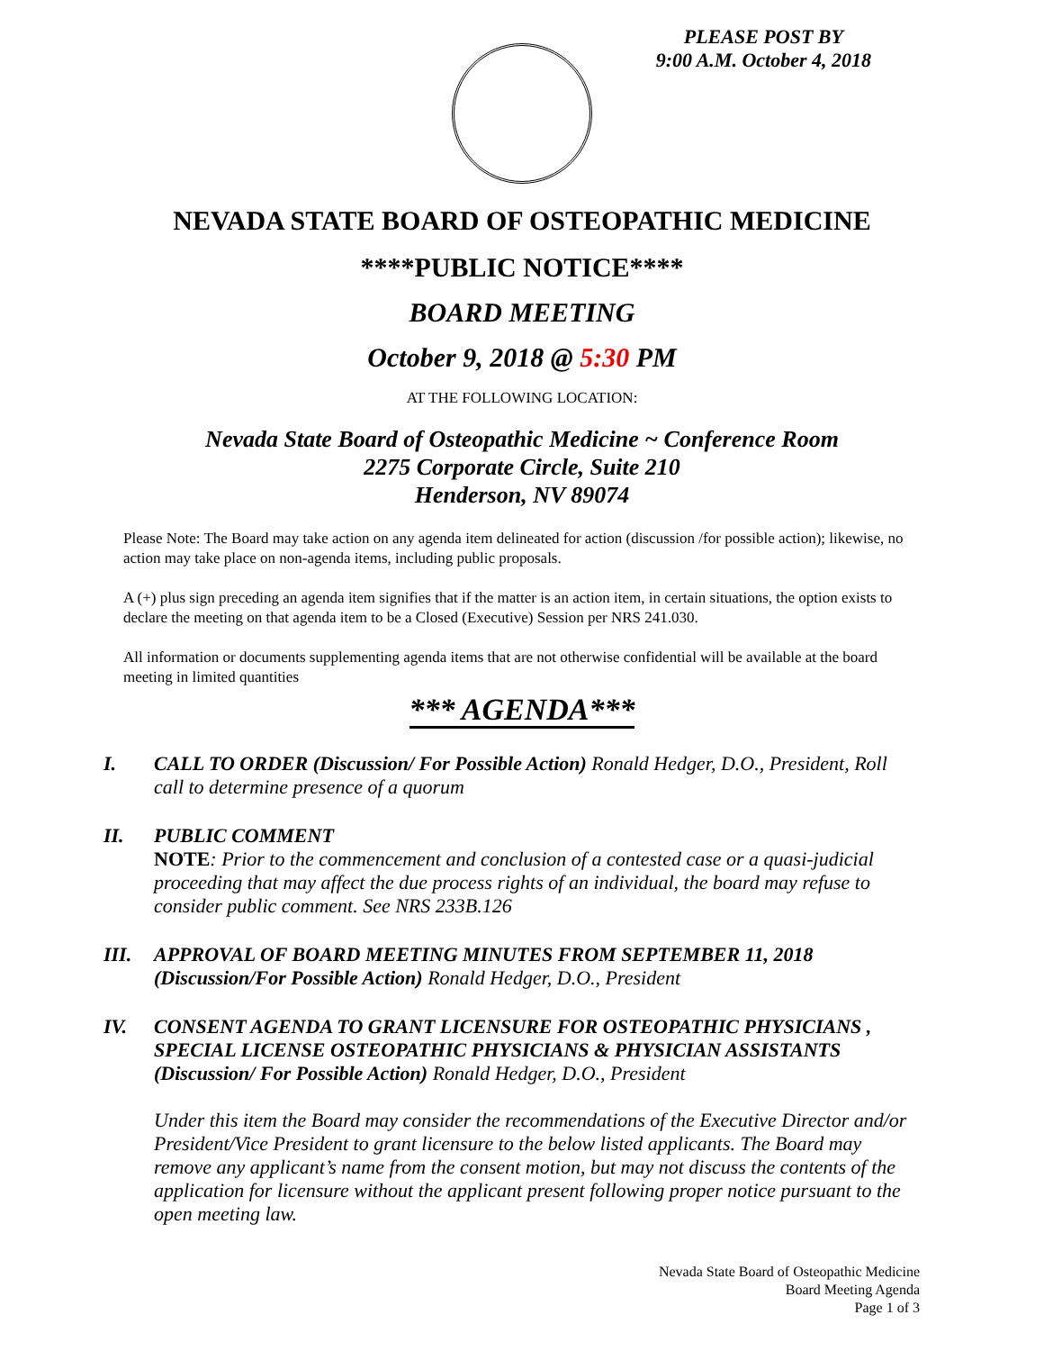PLEASE POST BY
9:00 A.M. October 4, 2018
NEVADA STATE BOARD OF OSTEOPATHIC MEDICINE
****PUBLIC NOTICE****
BOARD MEETING
October 9, 2018 @ 5:30 PM
AT THE FOLLOWING LOCATION:
Nevada State Board of Osteopathic Medicine ~ Conference Room
2275 Corporate Circle, Suite 210
Henderson, NV 89074
Please Note: The Board may take action on any agenda item delineated for action (discussion /for possible action); likewise, no action may take place on non-agenda items, including public proposals.
A (+) plus sign preceding an agenda item signifies that if the matter is an action item, in certain situations, the option exists to declare the meeting on that agenda item to be a Closed (Executive) Session per NRS 241.030.
All information or documents supplementing agenda items that are not otherwise confidential will be available at the board meeting in limited quantities
*** AGENDA***
I. CALL TO ORDER (Discussion/ For Possible Action) Ronald Hedger, D.O., President, Roll call to determine presence of a quorum
II. PUBLIC COMMENT
NOTE: Prior to the commencement and conclusion of a contested case or a quasi-judicial proceeding that may affect the due process rights of an individual, the board may refuse to consider public comment. See NRS 233B.126
III. APPROVAL OF BOARD MEETING MINUTES FROM SEPTEMBER 11, 2018 (Discussion/For Possible Action) Ronald Hedger, D.O., President
IV. CONSENT AGENDA TO GRANT LICENSURE FOR OSTEOPATHIC PHYSICIANS , SPECIAL LICENSE OSTEOPATHIC PHYSICIANS & PHYSICIAN ASSISTANTS (Discussion/ For Possible Action) Ronald Hedger, D.O., President
Under this item the Board may consider the recommendations of the Executive Director and/or President/Vice President to grant licensure to the below listed applicants. The Board may remove any applicant’s name from the consent motion, but may not discuss the contents of the application for licensure without the applicant present following proper notice pursuant to the open meeting law.
Nevada State Board of Osteopathic Medicine
Board Meeting Agenda
Page 1 of 3